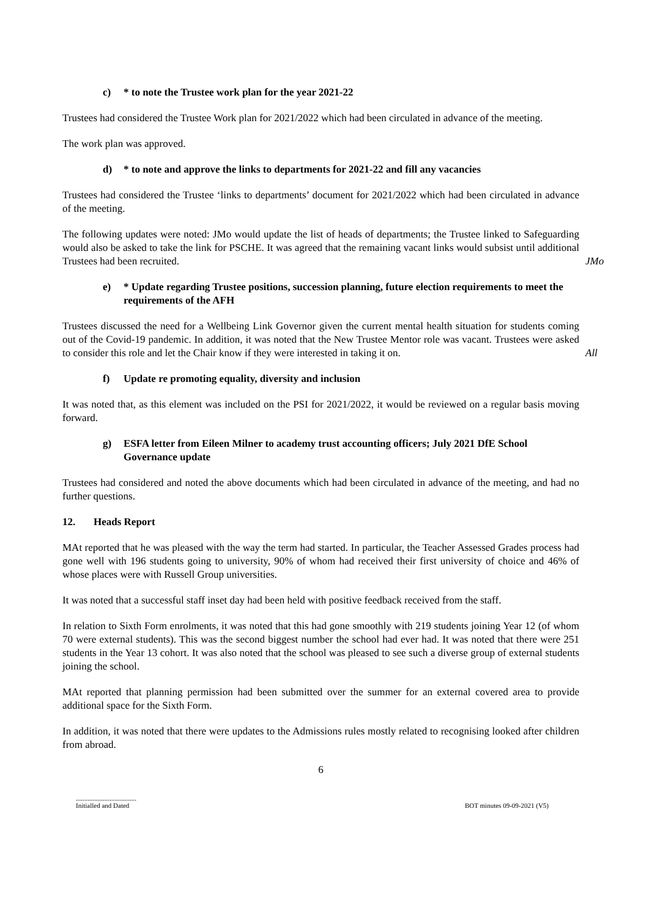c) * to note the Trustee work plan for the year 2021-22
Trustees had considered the Trustee Work plan for 2021/2022 which had been circulated in advance of the meeting.
The work plan was approved.
d) * to note and approve the links to departments for 2021-22 and fill any vacancies
Trustees had considered the Trustee ‘links to departments’ document for 2021/2022 which had been circulated in advance of the meeting.
The following updates were noted: JMo would update the list of heads of departments; the Trustee linked to Safeguarding would also be asked to take the link for PSCHE. It was agreed that the remaining vacant links would subsist until additional Trustees had been recruited.
JMo
e) * Update regarding Trustee positions, succession planning, future election requirements to meet the requirements of the AFH
Trustees discussed the need for a Wellbeing Link Governor given the current mental health situation for students coming out of the Covid-19 pandemic. In addition, it was noted that the New Trustee Mentor role was vacant. Trustees were asked to consider this role and let the Chair know if they were interested in taking it on.
All
f) Update re promoting equality, diversity and inclusion
It was noted that, as this element was included on the PSI for 2021/2022, it would be reviewed on a regular basis moving forward.
g) ESFA letter from Eileen Milner to academy trust accounting officers; July 2021 DfE School Governance update
Trustees had considered and noted the above documents which had been circulated in advance of the meeting, and had no further questions.
12. Heads Report
MAt reported that he was pleased with the way the term had started. In particular, the Teacher Assessed Grades process had gone well with 196 students going to university, 90% of whom had received their first university of choice and 46% of whose places were with Russell Group universities.
It was noted that a successful staff inset day had been held with positive feedback received from the staff.
In relation to Sixth Form enrolments, it was noted that this had gone smoothly with 219 students joining Year 12 (of whom 70 were external students). This was the second biggest number the school had ever had. It was noted that there were 251 students in the Year 13 cohort. It was also noted that the school was pleased to see such a diverse group of external students joining the school.
MAt reported that planning permission had been submitted over the summer for an external covered area to provide additional space for the Sixth Form.
In addition, it was noted that there were updates to the Admissions rules mostly related to recognising looked after children from abroad.
6
....................................
Initialled and Dated
BOT minutes 09-09-2021 (V5)